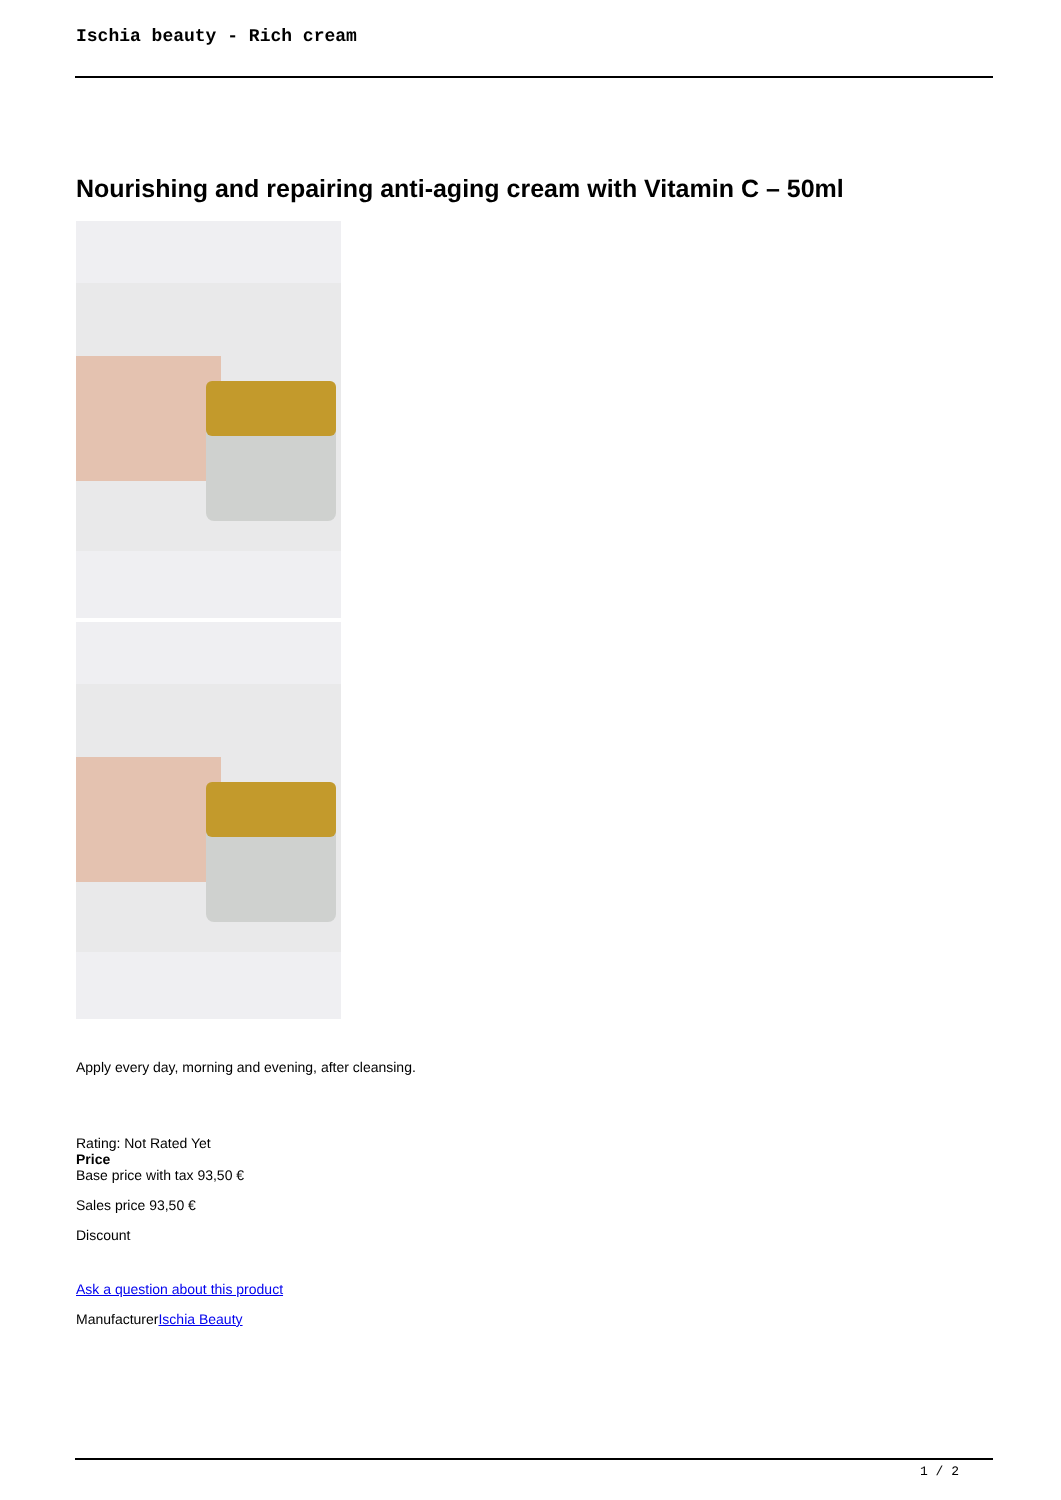Ischia beauty - Rich cream
Nourishing and repairing anti-aging cream with Vitamin C – 50ml
Apply every day, morning and evening, after cleansing.
Rating: Not Rated Yet
Price
Base price with tax 93,50 €
Sales price 93,50 €
Discount
Ask a question about this product
ManufacturerIschia Beauty
1 / 2